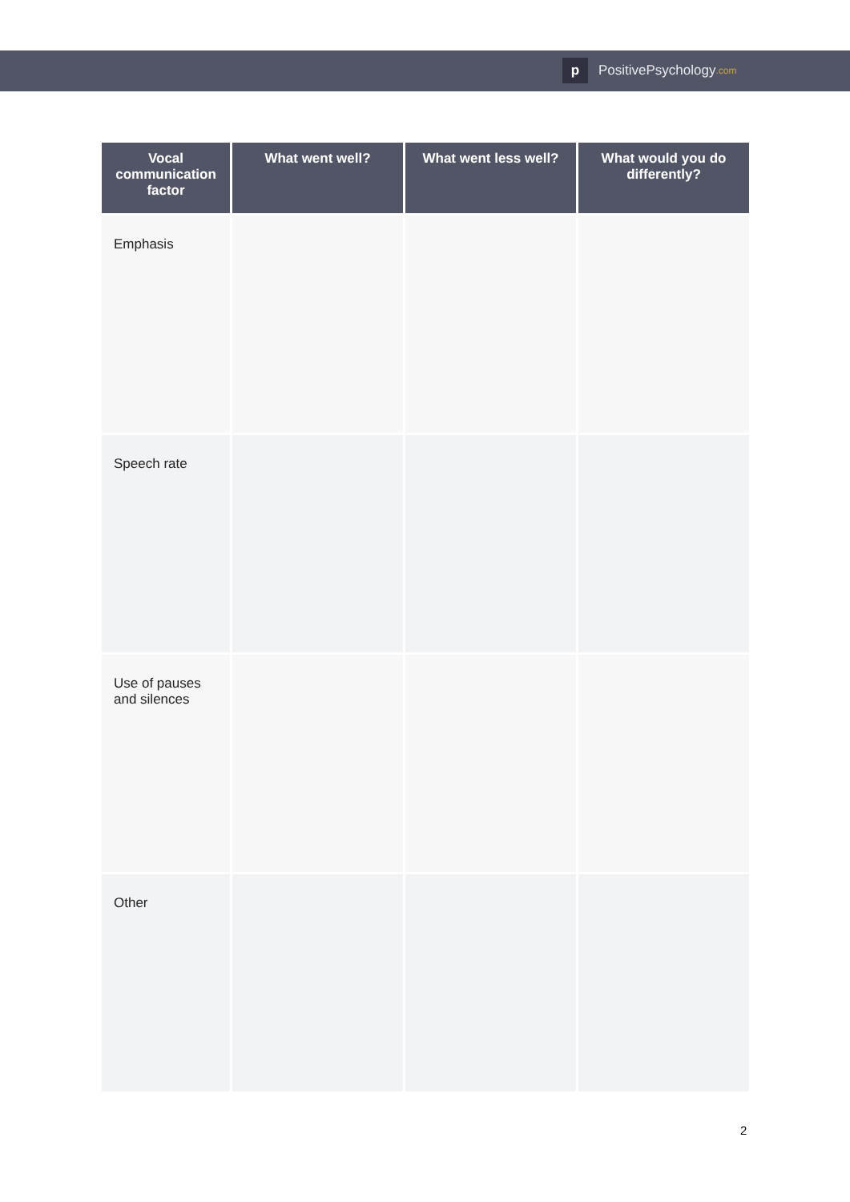p PositivePsychology.com
| Vocal communication factor | What went well? | What went less well? | What would you do differently? |
| --- | --- | --- | --- |
| Emphasis | | | |
| Speech rate | | | |
| Use of pauses and silences | | | |
| Other | | | |
2